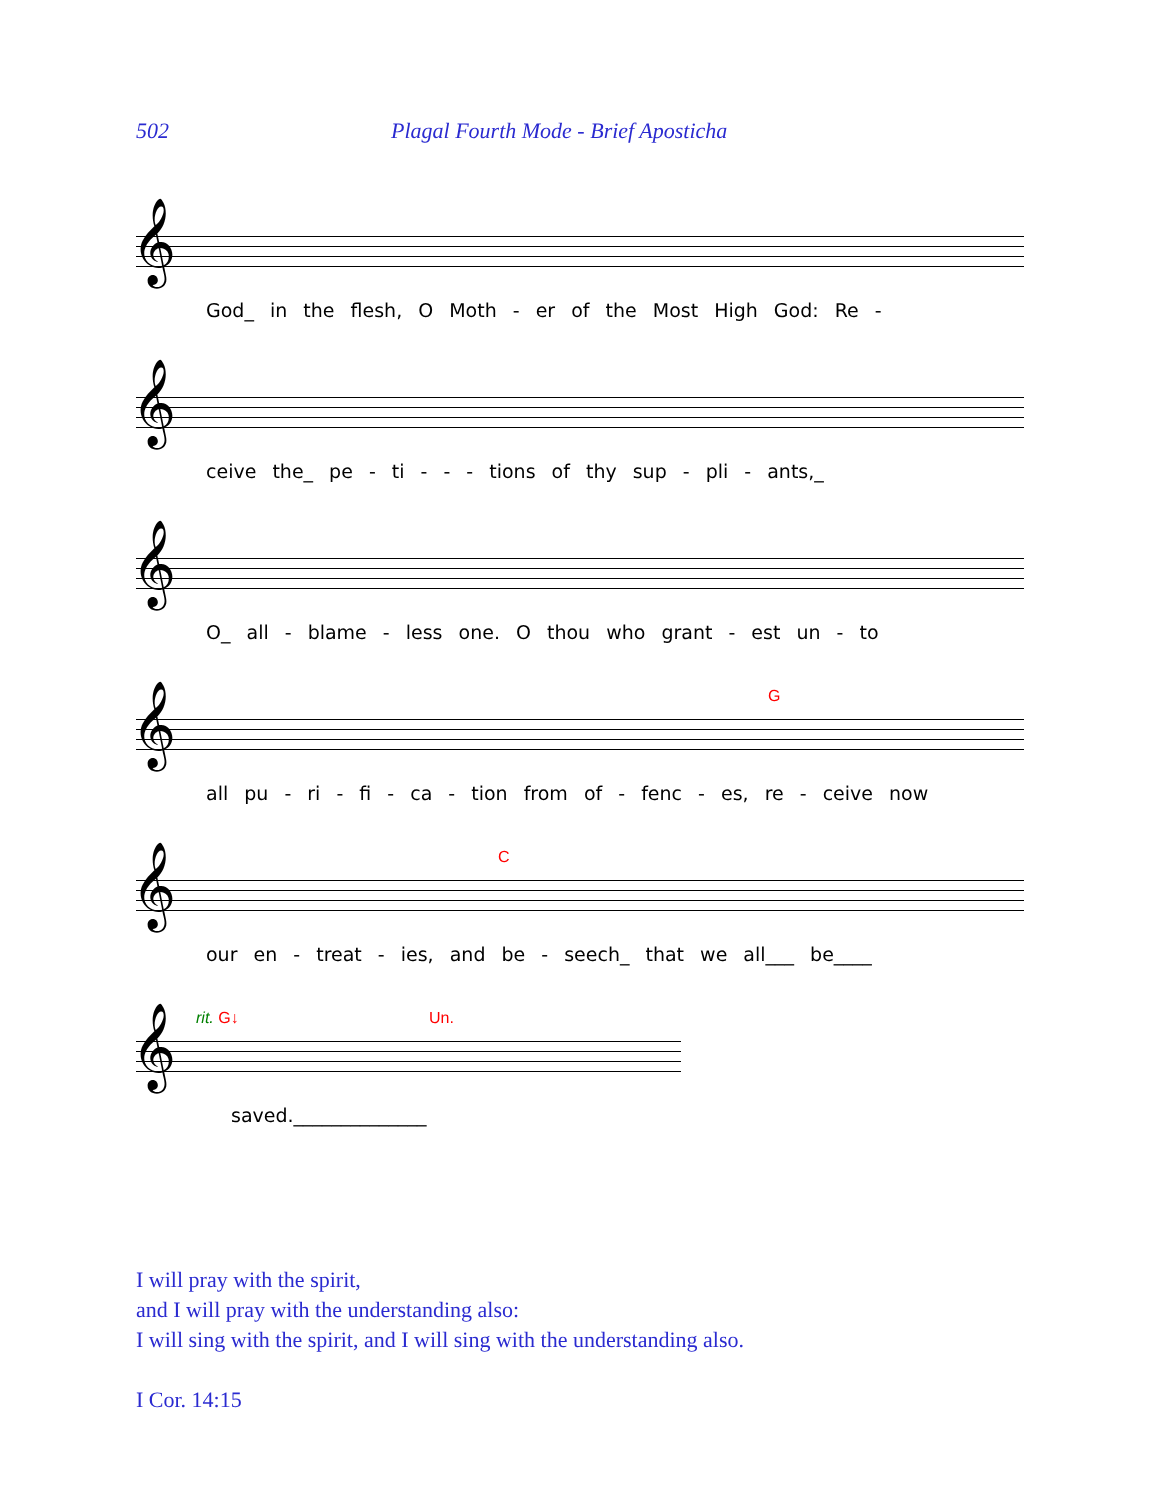502 Plagal Fourth Mode - Brief Aposticha
𝄞
God_ in the flesh, O Moth - er of the Most High God: Re -
𝄞
ceive the_ pe - ti - - - tions of thy sup - pli - ants,_
𝄞
O_ all - blame - less one. O thou who grant - est un - to
𝄞
G
all pu - ri - fi - ca - tion from of - fenc - es, re - ceive now
𝄞
C
our en - treat - ies, and be - seech_ that we all___ be____
𝄞
rit. G↓ Un.
saved.______________
I will pray with the spirit,
and I will pray with the understanding also:
I will sing with the spirit, and I will sing with the understanding also.
I Cor. 14:15